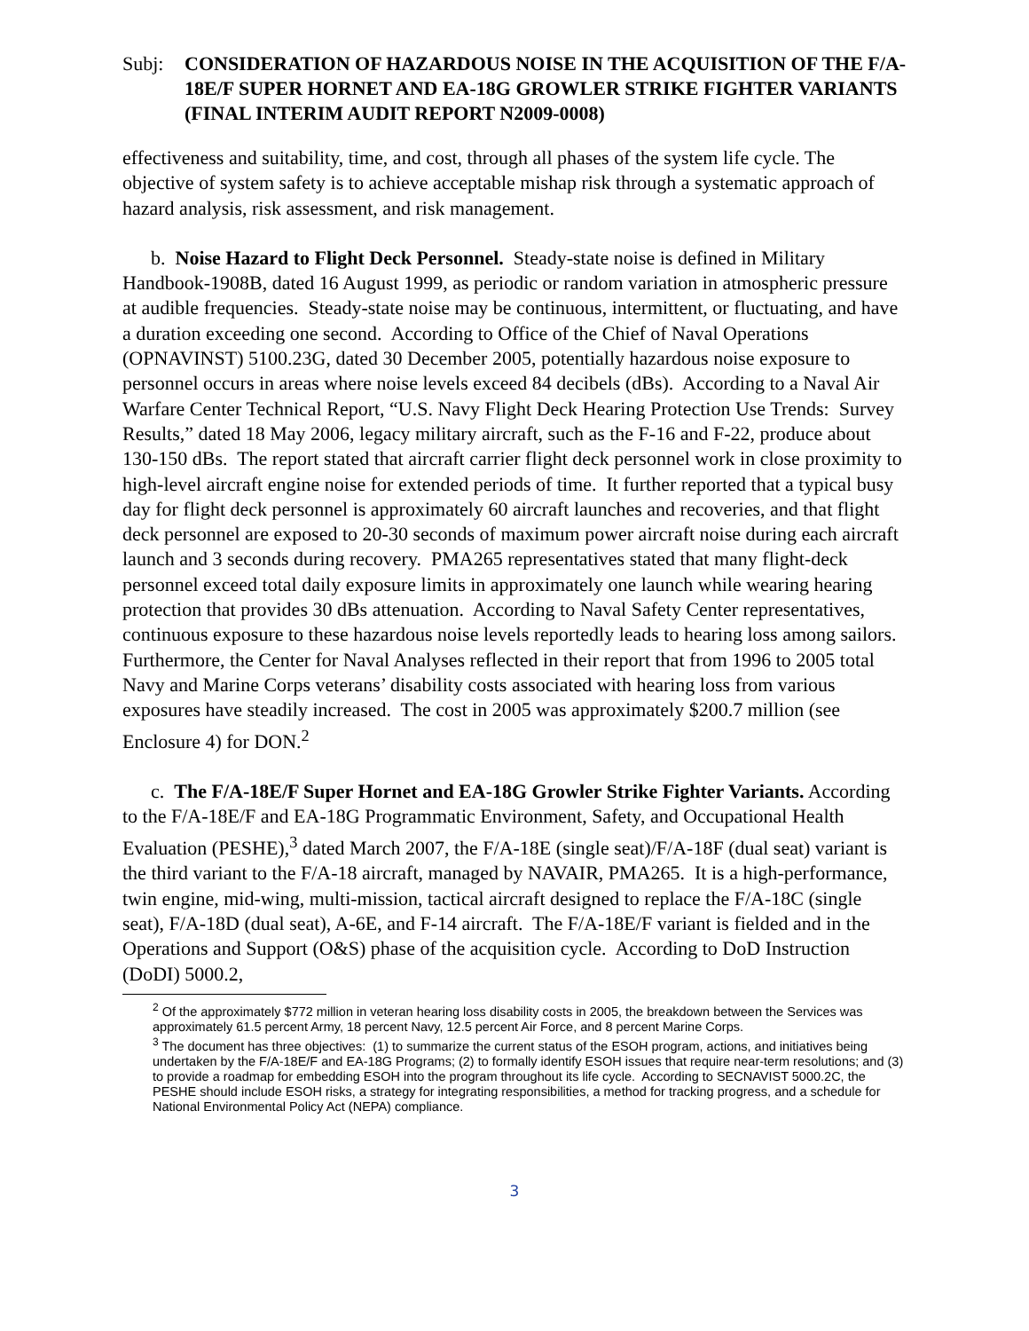Subj: CONSIDERATION OF HAZARDOUS NOISE IN THE ACQUISITION OF THE F/A-18E/F SUPER HORNET AND EA-18G GROWLER STRIKE FIGHTER VARIANTS (FINAL INTERIM AUDIT REPORT N2009-0008)
effectiveness and suitability, time, and cost, through all phases of the system life cycle. The objective of system safety is to achieve acceptable mishap risk through a systematic approach of hazard analysis, risk assessment, and risk management.
b. Noise Hazard to Flight Deck Personnel. Steady-state noise is defined in Military Handbook-1908B, dated 16 August 1999, as periodic or random variation in atmospheric pressure at audible frequencies. Steady-state noise may be continuous, intermittent, or fluctuating, and have a duration exceeding one second. According to Office of the Chief of Naval Operations (OPNAVINST) 5100.23G, dated 30 December 2005, potentially hazardous noise exposure to personnel occurs in areas where noise levels exceed 84 decibels (dBs). According to a Naval Air Warfare Center Technical Report, “U.S. Navy Flight Deck Hearing Protection Use Trends: Survey Results,” dated 18 May 2006, legacy military aircraft, such as the F-16 and F-22, produce about 130-150 dBs. The report stated that aircraft carrier flight deck personnel work in close proximity to high-level aircraft engine noise for extended periods of time. It further reported that a typical busy day for flight deck personnel is approximately 60 aircraft launches and recoveries, and that flight deck personnel are exposed to 20-30 seconds of maximum power aircraft noise during each aircraft launch and 3 seconds during recovery. PMA265 representatives stated that many flight-deck personnel exceed total daily exposure limits in approximately one launch while wearing hearing protection that provides 30 dBs attenuation. According to Naval Safety Center representatives, continuous exposure to these hazardous noise levels reportedly leads to hearing loss among sailors. Furthermore, the Center for Naval Analyses reflected in their report that from 1996 to 2005 total Navy and Marine Corps veterans’ disability costs associated with hearing loss from various exposures have steadily increased. The cost in 2005 was approximately $200.7 million (see Enclosure 4) for DON.<sup>2</sup>
c. The F/A-18E/F Super Hornet and EA-18G Growler Strike Fighter Variants. According to the F/A-18E/F and EA-18G Programmatic Environment, Safety, and Occupational Health Evaluation (PESHE),<sup>3</sup> dated March 2007, the F/A-18E (single seat)/F/A-18F (dual seat) variant is the third variant to the F/A-18 aircraft, managed by NAVAIR, PMA265. It is a high-performance, twin engine, mid-wing, multi-mission, tactical aircraft designed to replace the F/A-18C (single seat), F/A-18D (dual seat), A-6E, and F-14 aircraft. The F/A-18E/F variant is fielded and in the Operations and Support (O&S) phase of the acquisition cycle. According to DoD Instruction (DoDI) 5000.2,
<sup>2</sup> Of the approximately $772 million in veteran hearing loss disability costs in 2005, the breakdown between the Services was approximately 61.5 percent Army, 18 percent Navy, 12.5 percent Air Force, and 8 percent Marine Corps.
<sup>3</sup> The document has three objectives: (1) to summarize the current status of the ESOH program, actions, and initiatives being undertaken by the F/A-18E/F and EA-18G Programs; (2) to formally identify ESOH issues that require near-term resolutions; and (3) to provide a roadmap for embedding ESOH into the program throughout its life cycle. According to SECNAVIST 5000.2C, the PESHE should include ESOH risks, a strategy for integrating responsibilities, a method for tracking progress, and a schedule for National Environmental Policy Act (NEPA) compliance.
3